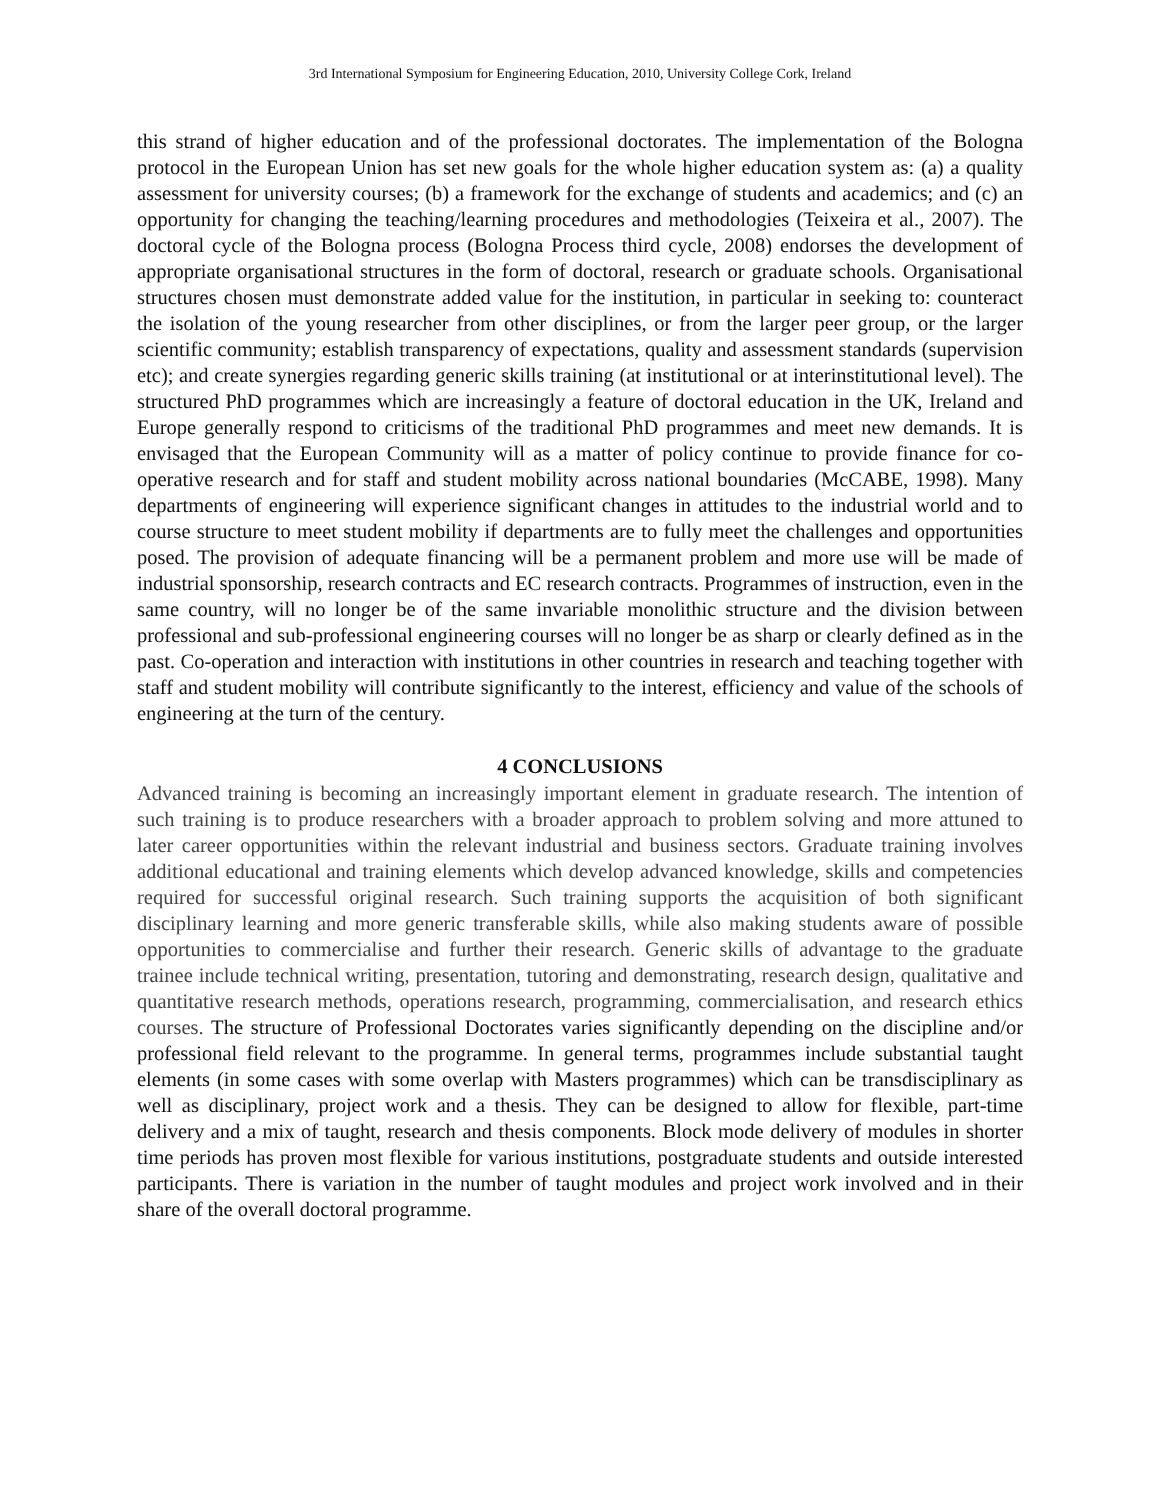3rd International Symposium for Engineering Education, 2010, University College Cork, Ireland
this strand of higher education and of the professional doctorates. The implementation of the Bologna protocol in the European Union has set new goals for the whole higher education system as: (a) a quality assessment for university courses; (b) a framework for the exchange of students and academics; and (c) an opportunity for changing the teaching/learning procedures and methodologies (Teixeira et al., 2007). The doctoral cycle of the Bologna process (Bologna Process third cycle, 2008) endorses the development of appropriate organisational structures in the form of doctoral, research or graduate schools. Organisational structures chosen must demonstrate added value for the institution, in particular in seeking to: counteract the isolation of the young researcher from other disciplines, or from the larger peer group, or the larger scientific community; establish transparency of expectations, quality and assessment standards (supervision etc); and create synergies regarding generic skills training (at institutional or at interinstitutional level). The structured PhD programmes which are increasingly a feature of doctoral education in the UK, Ireland and Europe generally respond to criticisms of the traditional PhD programmes and meet new demands. It is envisaged that the European Community will as a matter of policy continue to provide finance for co-operative research and for staff and student mobility across national boundaries (McCABE, 1998). Many departments of engineering will experience significant changes in attitudes to the industrial world and to course structure to meet student mobility if departments are to fully meet the challenges and opportunities posed. The provision of adequate financing will be a permanent problem and more use will be made of industrial sponsorship, research contracts and EC research contracts. Programmes of instruction, even in the same country, will no longer be of the same invariable monolithic structure and the division between professional and sub-professional engineering courses will no longer be as sharp or clearly defined as in the past. Co-operation and interaction with institutions in other countries in research and teaching together with staff and student mobility will contribute significantly to the interest, efficiency and value of the schools of engineering at the turn of the century.
4 CONCLUSIONS
Advanced training is becoming an increasingly important element in graduate research. The intention of such training is to produce researchers with a broader approach to problem solving and more attuned to later career opportunities within the relevant industrial and business sectors. Graduate training involves additional educational and training elements which develop advanced knowledge, skills and competencies required for successful original research. Such training supports the acquisition of both significant disciplinary learning and more generic transferable skills, while also making students aware of possible opportunities to commercialise and further their research. Generic skills of advantage to the graduate trainee include technical writing, presentation, tutoring and demonstrating, research design, qualitative and quantitative research methods, operations research, programming, commercialisation, and research ethics courses. The structure of Professional Doctorates varies significantly depending on the discipline and/or professional field relevant to the programme. In general terms, programmes include substantial taught elements (in some cases with some overlap with Masters programmes) which can be transdisciplinary as well as disciplinary, project work and a thesis. They can be designed to allow for flexible, part-time delivery and a mix of taught, research and thesis components. Block mode delivery of modules in shorter time periods has proven most flexible for various institutions, postgraduate students and outside interested participants. There is variation in the number of taught modules and project work involved and in their share of the overall doctoral programme.